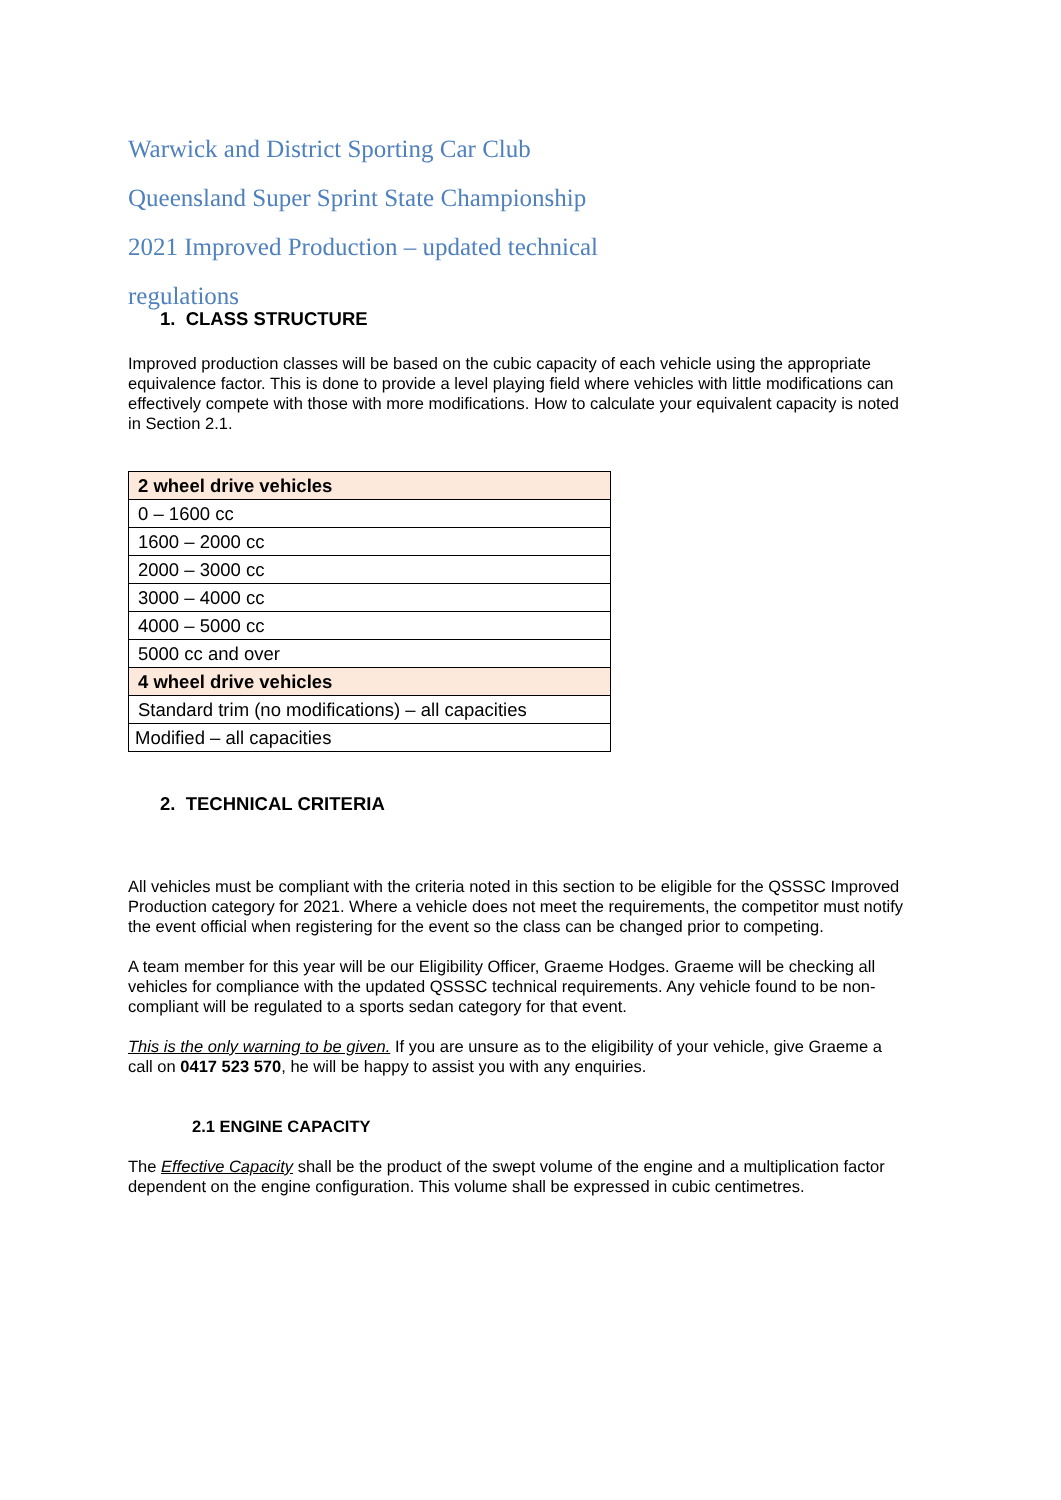Warwick and District Sporting Car Club
Queensland Super Sprint State Championship
2021 Improved Production – updated technical
regulations
1. CLASS STRUCTURE
Improved production classes will be based on the cubic capacity of each vehicle using the appropriate equivalence factor. This is done to provide a level playing field where vehicles with little modifications can effectively compete with those with more modifications. How to calculate your equivalent capacity is noted in Section 2.1.
| 2 wheel drive vehicles |
| 0 – 1600 cc |
| 1600 – 2000 cc |
| 2000 – 3000 cc |
| 3000 – 4000 cc |
| 4000 – 5000 cc |
| 5000 cc and over |
| 4 wheel drive vehicles |
| Standard trim (no modifications) – all capacities |
| Modified – all capacities |
2. TECHNICAL CRITERIA
All vehicles must be compliant with the criteria noted in this section to be eligible for the QSSSC Improved Production category for 2021. Where a vehicle does not meet the requirements, the competitor must notify the event official when registering for the event so the class can be changed prior to competing.
A team member for this year will be our Eligibility Officer, Graeme Hodges. Graeme will be checking all vehicles for compliance with the updated QSSSC technical requirements. Any vehicle found to be non-compliant will be regulated to a sports sedan category for that event.
This is the only warning to be given. If you are unsure as to the eligibility of your vehicle, give Graeme a call on 0417 523 570, he will be happy to assist you with any enquiries.
2.1 ENGINE CAPACITY
The Effective Capacity shall be the product of the swept volume of the engine and a multiplication factor dependent on the engine configuration. This volume shall be expressed in cubic centimetres.